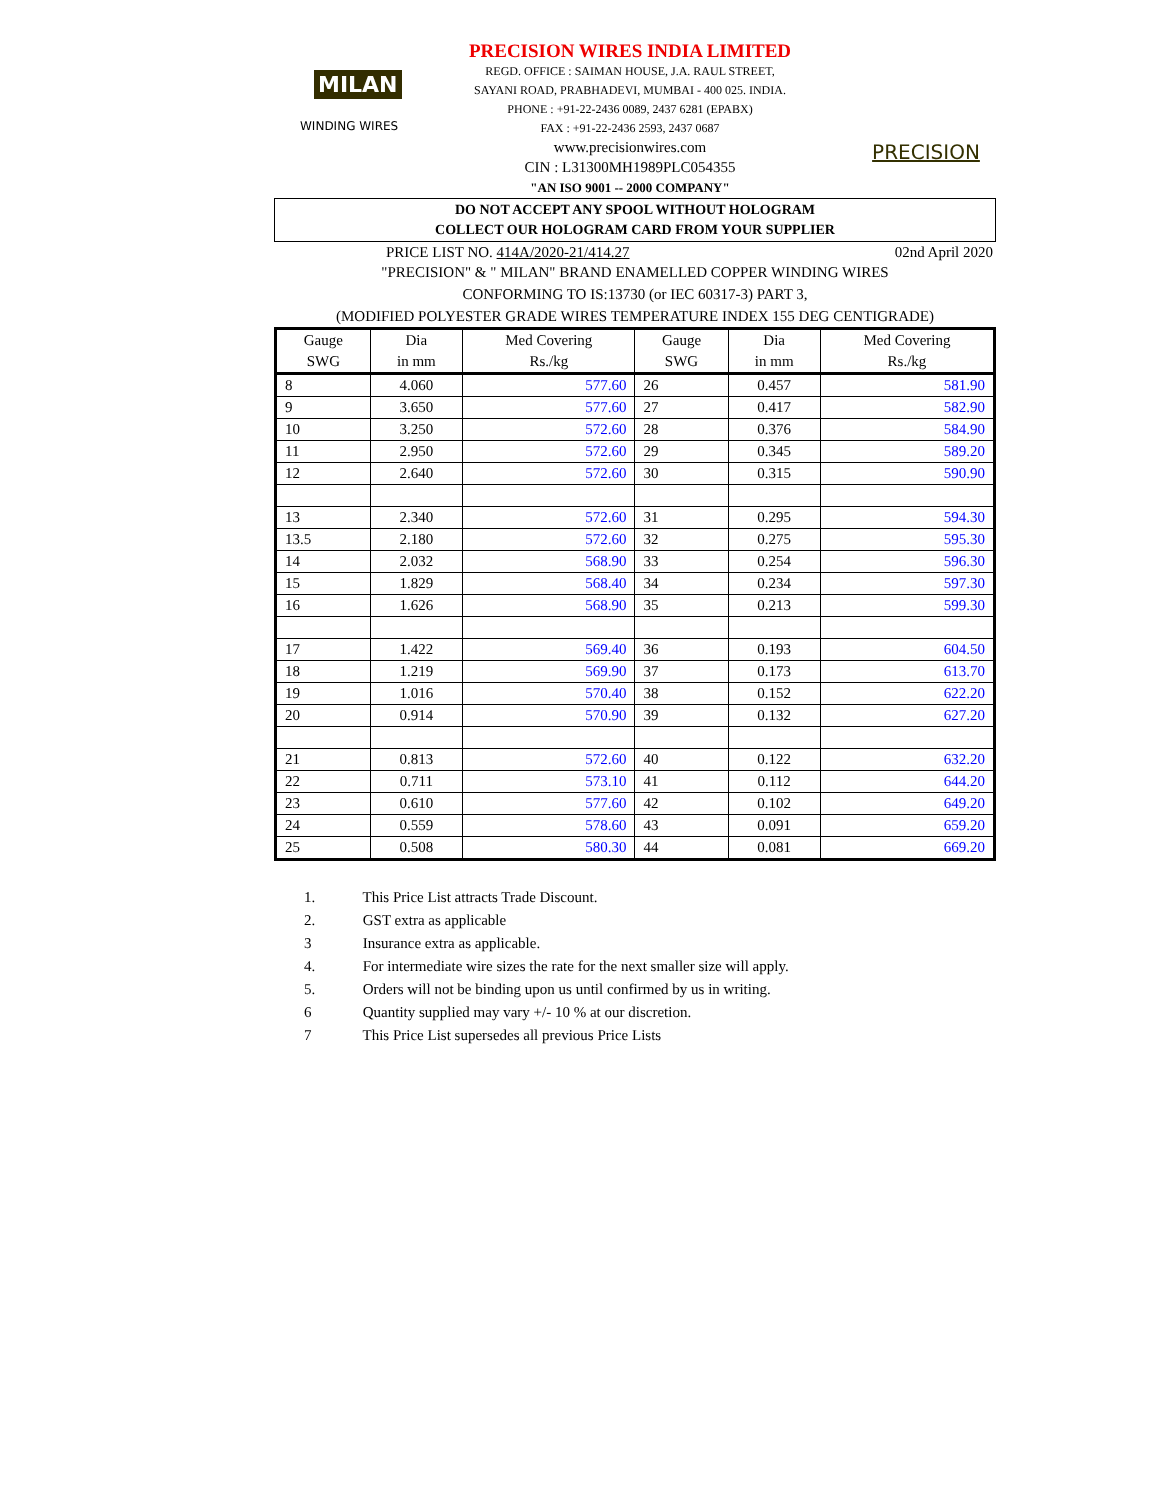MILAN
WINDING WIRES
PRECISION WIRES INDIA LIMITED
REGD. OFFICE : SAIMAN HOUSE, J.A. RAUL STREET,
SAYANI ROAD, PRABHADEVI, MUMBAI - 400 025. INDIA.
PHONE : +91-22-2436 0089, 2437 6281 (EPABX)
FAX : +91-22-2436 2593, 2437 0687
www.precisionwires.com
CIN : L31300MH1989PLC054355
"AN ISO 9001 -- 2000 COMPANY"
PRECISION
DO NOT ACCEPT ANY SPOOL WITHOUT HOLOGRAM
COLLECT OUR HOLOGRAM CARD FROM YOUR SUPPLIER
PRICE LIST NO. 414A/2020-21/414.27 02nd April 2020
"PRECISION" & " MILAN" BRAND ENAMELLED COPPER WINDING WIRES
CONFORMING TO IS:13730 (or IEC 60317-3) PART 3,
(MODIFIED POLYESTER GRADE WIRES TEMPERATURE INDEX 155 DEG CENTIGRADE)
| Gauge SWG | Dia in mm | Med Covering Rs./kg | Gauge SWG | Dia in mm | Med Covering Rs./kg |
| --- | --- | --- | --- | --- | --- |
| 8 | 4.060 | 577.60 | 26 | 0.457 | 581.90 |
| 9 | 3.650 | 577.60 | 27 | 0.417 | 582.90 |
| 10 | 3.250 | 572.60 | 28 | 0.376 | 584.90 |
| 11 | 2.950 | 572.60 | 29 | 0.345 | 589.20 |
| 12 | 2.640 | 572.60 | 30 | 0.315 | 590.90 |
| 13 | 2.340 | 572.60 | 31 | 0.295 | 594.30 |
| 13.5 | 2.180 | 572.60 | 32 | 0.275 | 595.30 |
| 14 | 2.032 | 568.90 | 33 | 0.254 | 596.30 |
| 15 | 1.829 | 568.40 | 34 | 0.234 | 597.30 |
| 16 | 1.626 | 568.90 | 35 | 0.213 | 599.30 |
| 17 | 1.422 | 569.40 | 36 | 0.193 | 604.50 |
| 18 | 1.219 | 569.90 | 37 | 0.173 | 613.70 |
| 19 | 1.016 | 570.40 | 38 | 0.152 | 622.20 |
| 20 | 0.914 | 570.90 | 39 | 0.132 | 627.20 |
| 21 | 0.813 | 572.60 | 40 | 0.122 | 632.20 |
| 22 | 0.711 | 573.10 | 41 | 0.112 | 644.20 |
| 23 | 0.610 | 577.60 | 42 | 0.102 | 649.20 |
| 24 | 0.559 | 578.60 | 43 | 0.091 | 659.20 |
| 25 | 0.508 | 580.30 | 44 | 0.081 | 669.20 |
1. This Price List attracts Trade Discount.
2. GST extra as applicable
3 Insurance extra as applicable.
4. For intermediate wire sizes the rate for the next smaller size will apply.
5. Orders will not be binding upon us until confirmed by us in writing.
6 Quantity supplied may vary +/- 10 % at our discretion.
7 This Price List supersedes all previous Price Lists